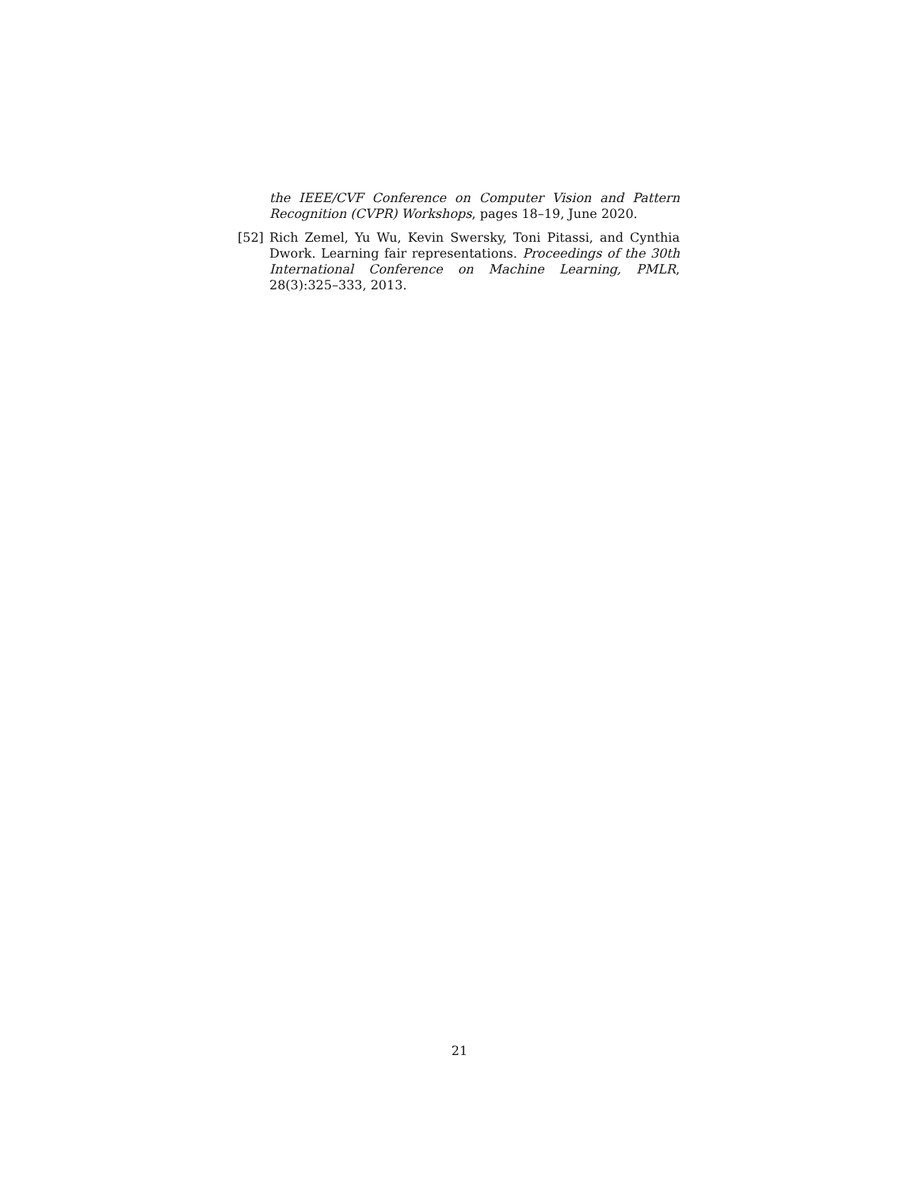the IEEE/CVF Conference on Computer Vision and Pattern Recognition (CVPR) Workshops, pages 18–19, June 2020.
[52] Rich Zemel, Yu Wu, Kevin Swersky, Toni Pitassi, and Cynthia Dwork. Learning fair representations. Proceedings of the 30th International Conference on Machine Learning, PMLR, 28(3):325–333, 2013.
21